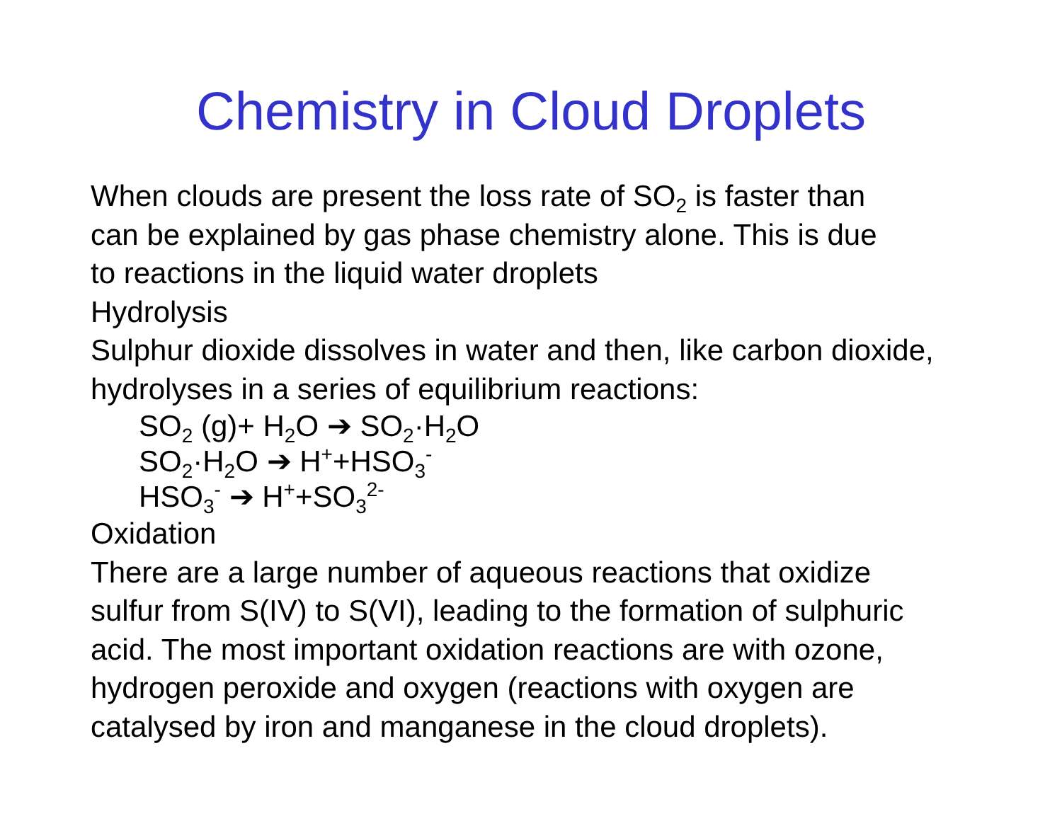Chemistry in Cloud Droplets
When clouds are present the loss rate of SO<sub>2</sub> is faster than
can be explained by gas phase chemistry alone. This is due
to reactions in the liquid water droplets
Hydrolysis
Sulphur dioxide dissolves in water and then, like carbon dioxide,
hydrolyses in a series of equilibrium reactions:
SO<sub>2</sub> (g)+ H<sub>2</sub>O ➔ SO<sub>2</sub>·H<sub>2</sub>O
SO<sub>2</sub>·H<sub>2</sub>O ➔ H<sup>+</sup>+HSO<sub>3</sub><sup>-</sup>
HSO<sub>3</sub><sup>-</sup> ➔ H<sup>+</sup>+SO<sub>3</sub><sup>2-</sup>
Oxidation
There are a large number of aqueous reactions that oxidize
sulfur from S(IV) to S(VI), leading to the formation of sulphuric
acid. The most important oxidation reactions are with ozone,
hydrogen peroxide and oxygen (reactions with oxygen are
catalysed by iron and manganese in the cloud droplets).